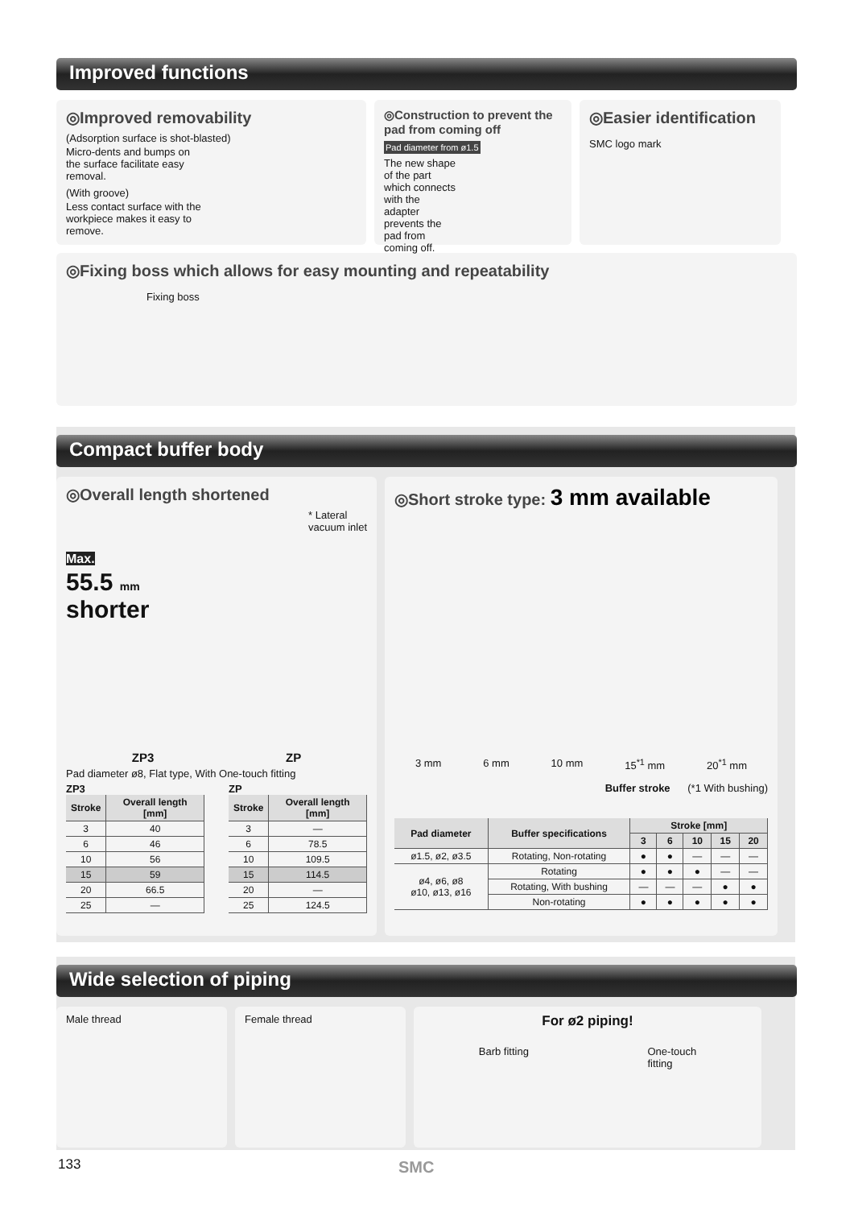Improved functions
◎Improved removability
(Adsorption surface is shot-blasted)
Micro-dents and bumps on the surface facilitate easy removal.
(With groove)
Less contact surface with the workpiece makes it easy to remove.
◎Construction to prevent the pad from coming off
Pad diameter from ø1.5
The new shape of the part which connects with the adapter prevents the pad from coming off.
◎Easier identification
SMC logo mark
◎Fixing boss which allows for easy mounting and repeatability
Fixing boss
Compact buffer body
◎Overall length shortened
Max.
55.5 mm
shorter
* Lateral
vacuum inlet
ZP3 ZP
Pad diameter ø8, Flat type, With One-touch fitting
ZP3
| Stroke | Overall length [mm] |
| --- | --- |
| 3 | 40 |
| 6 | 46 |
| 10 | 56 |
| 15 | 59 |
| 20 | 66.5 |
| 25 | — |
ZP
| Stroke | Overall length [mm] |
| --- | --- |
| 3 | — |
| 6 | 78.5 |
| 10 | 109.5 |
| 15 | 114.5 |
| 20 | — |
| 25 | 124.5 |
◎Short stroke type: 3 mm available
3 mm 6 mm 10 mm 15<sup>*1</sup> mm 20<sup>*1</sup> mm
Buffer stroke (*1 With bushing)
| Pad diameter | Buffer specifications | Stroke [mm] | | | | |
| --- | --- | --- | --- | --- | --- | --- |
| | | 3 | 6 | 10 | 15 | 20 |
| ø1.5, ø2, ø3.5 | Rotating, Non-rotating | ● | ● | — | — | — |
| ø4, ø6, ø8 ø10, ø13, ø16 | Rotating | ● | ● | ● | — | — |
| | Rotating, With bushing | — | — | — | ● | ● |
| | Non-rotating | ● | ● | ● | ● | ● |
Wide selection of piping
Male thread Female thread
For ø2 piping!
Barb fitting One-touch
fitting
133 SMC